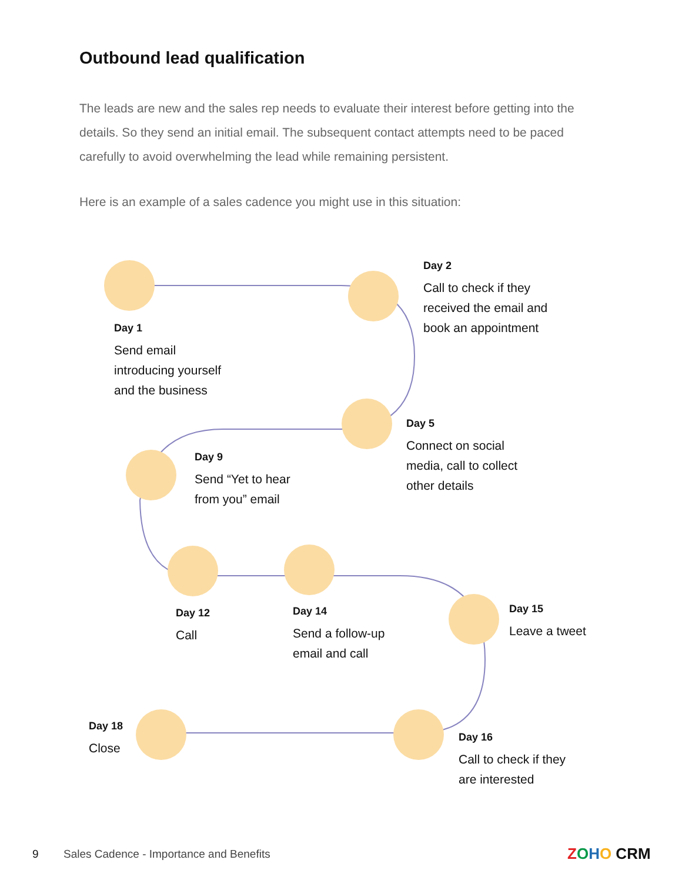Outbound lead qualification
The leads are new and the sales rep needs to evaluate their interest before getting into the details. So they send an initial email. The subsequent contact attempts need to be paced carefully to avoid overwhelming the lead while remaining persistent.
Here is an example of a sales cadence you might use in this situation:
Day 1
Send email
introducing yourself
and the business
Day 2
Call to check if they
received the email and
book an appointment
Day 5
Connect on social
media, call to collect
other details
Day 9
Send “Yet to hear
from you” email
Day 12
Call
Day 14
Send a follow-up
email and call
Day 15
Leave a tweet
Day 18
Close
Day 16
Call to check if they
are interested
9
Sales Cadence - Importance and Benefits
ZOHO CRM